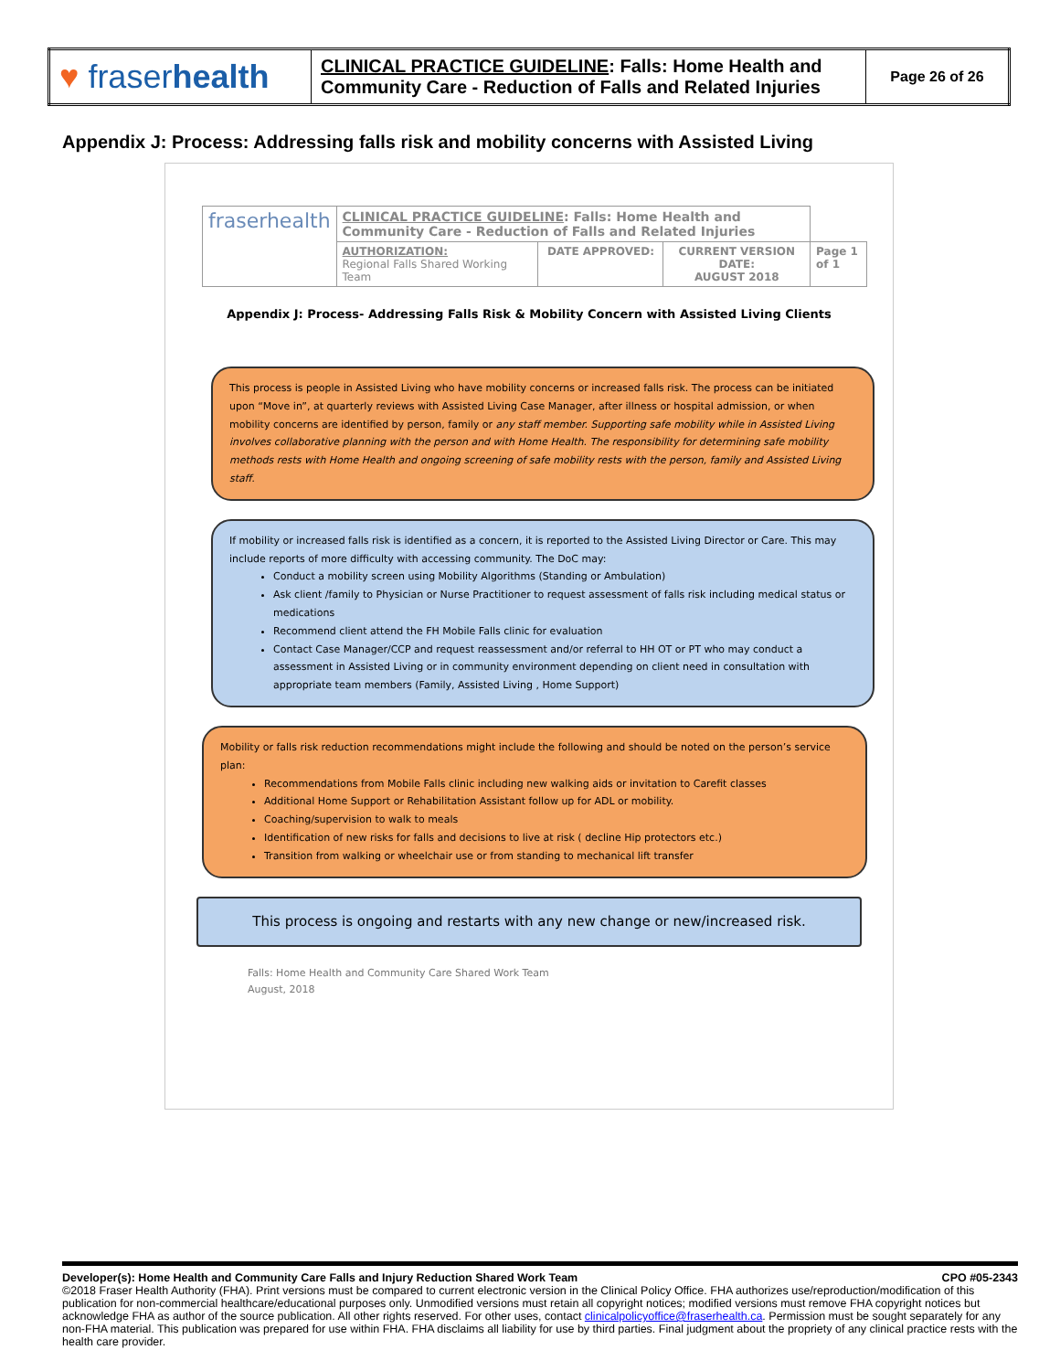| ♥ fraser health | CLINICAL PRACTICE GUIDELINE : Falls: Home Health and Community Care - Reduction of Falls and Related Injuries | Page 26 of 26 |
Appendix J: Process: Addressing falls risk and mobility concerns with Assisted Living
| fraserhealth | CLINICAL PRACTICE GUIDELINE : Falls: Home Health and Community Care - Reduction of Falls and Related Injuries | | | |
| | AUTHORIZATION: Regional Falls Shared Working Team | DATE APPROVED: | CURRENT VERSION DATE: AUGUST 2018 | Page 1 of 1 |
Appendix J: Process- Addressing Falls Risk & Mobility Concern with Assisted Living Clients
This process is people in Assisted Living who have mobility concerns or increased falls risk. The process can be initiated upon “Move in”, at quarterly reviews with Assisted Living Case Manager, after illness or hospital admission, or when mobility concerns are identified by person, family or any staff member. Supporting safe mobility while in Assisted Living involves collaborative planning with the person and with Home Health. The responsibility for determining safe mobility methods rests with Home Health and ongoing screening of safe mobility rests with the person, family and Assisted Living staff.
If mobility or increased falls risk is identified as a concern, it is reported to the Assisted Living Director or Care. This may include reports of more difficulty with accessing community. The DoC may:
Conduct a mobility screen using Mobility Algorithms (Standing or Ambulation)
Ask client /family to Physician or Nurse Practitioner to request assessment of falls risk including medical status or medications
Recommend client attend the FH Mobile Falls clinic for evaluation
Contact Case Manager/CCP and request reassessment and/or referral to HH OT or PT who may conduct a assessment in Assisted Living or in community environment depending on client need in consultation with appropriate team members (Family, Assisted Living , Home Support)
Mobility or falls risk reduction recommendations might include the following and should be noted on the person’s service plan:
Recommendations from Mobile Falls clinic including new walking aids or invitation to Carefit classes
Additional Home Support or Rehabilitation Assistant follow up for ADL or mobility.
Coaching/supervision to walk to meals
Identification of new risks for falls and decisions to live at risk ( decline Hip protectors etc.)
Transition from walking or wheelchair use or from standing to mechanical lift transfer
This process is ongoing and restarts with any new change or new/increased risk.
Falls: Home Health and Community Care Shared Work Team
August, 2018
Developer(s): Home Health and Community Care Falls and Injury Reduction Shared Work Team CPO #05-2343
©2018 Fraser Health Authority (FHA). Print versions must be compared to current electronic version in the Clinical Policy Office. FHA authorizes use/reproduction/modification of this publication for non-commercial healthcare/educational purposes only. Unmodified versions must retain all copyright notices; modified versions must remove FHA copyright notices but acknowledge FHA as author of the source publication. All other rights reserved. For other uses, contact clinicalpolicyoffice@fraserhealth.ca. Permission must be sought separately for any non-FHA material. This publication was prepared for use within FHA. FHA disclaims all liability for use by third parties. Final judgment about the propriety of any clinical practice rests with the health care provider.